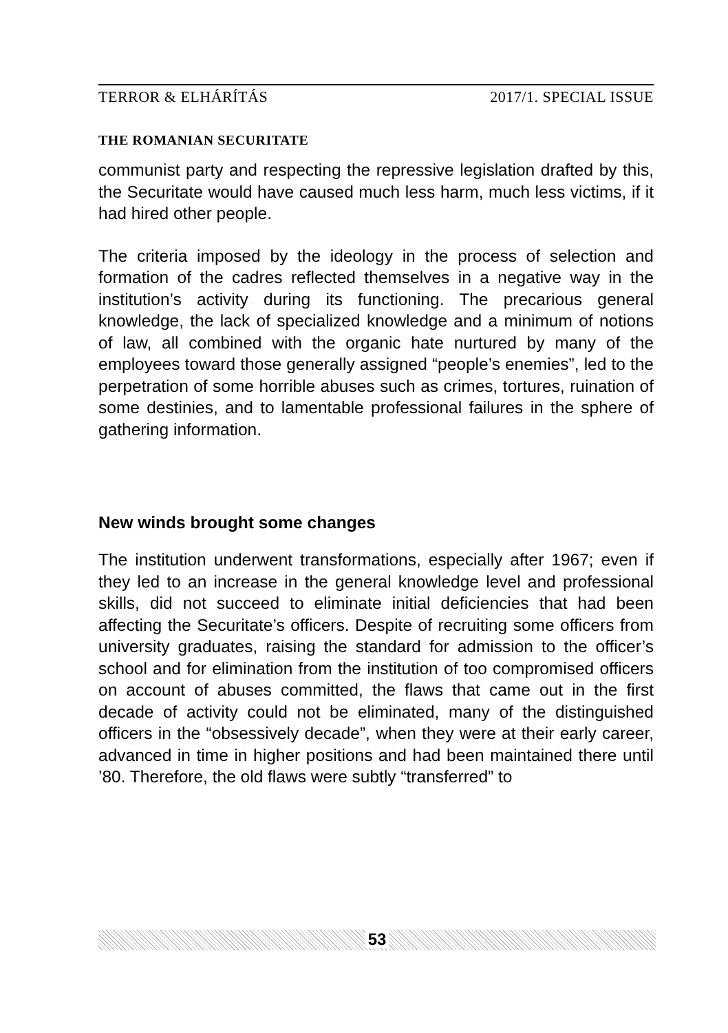TERROR & ELHÁRÍTÁS 2017/1. SPECIAL ISSUE
THE ROMANIAN SECURITATE
communist party and respecting the repressive legislation drafted by this, the Securitate would have caused much less harm, much less victims, if it had hired other people.
The criteria imposed by the ideology in the process of selection and formation of the cadres reflected themselves in a negative way in the institution’s activity during its functioning. The precarious general knowledge, the lack of specialized knowledge and a minimum of notions of law, all combined with the organic hate nurtured by many of the employees toward those generally assigned “people’s enemies”, led to the perpetration of some horrible abuses such as crimes, tortures, ruination of some destinies, and to lamentable professional failures in the sphere of gathering information.
New winds brought some changes
The institution underwent transformations, especially after 1967; even if they led to an increase in the general knowledge level and professional skills, did not succeed to eliminate initial deficiencies that had been affecting the Securitate’s officers. Despite of recruiting some officers from university graduates, raising the standard for admission to the officer’s school and for elimination from the institution of too compromised officers on account of abuses committed, the flaws that came out in the first decade of activity could not be eliminated, many of the distinguished officers in the “obsessively decade”, when they were at their early career, advanced in time in higher positions and had been maintained there until ’80. Therefore, the old flaws were subtly “transferred” to
53